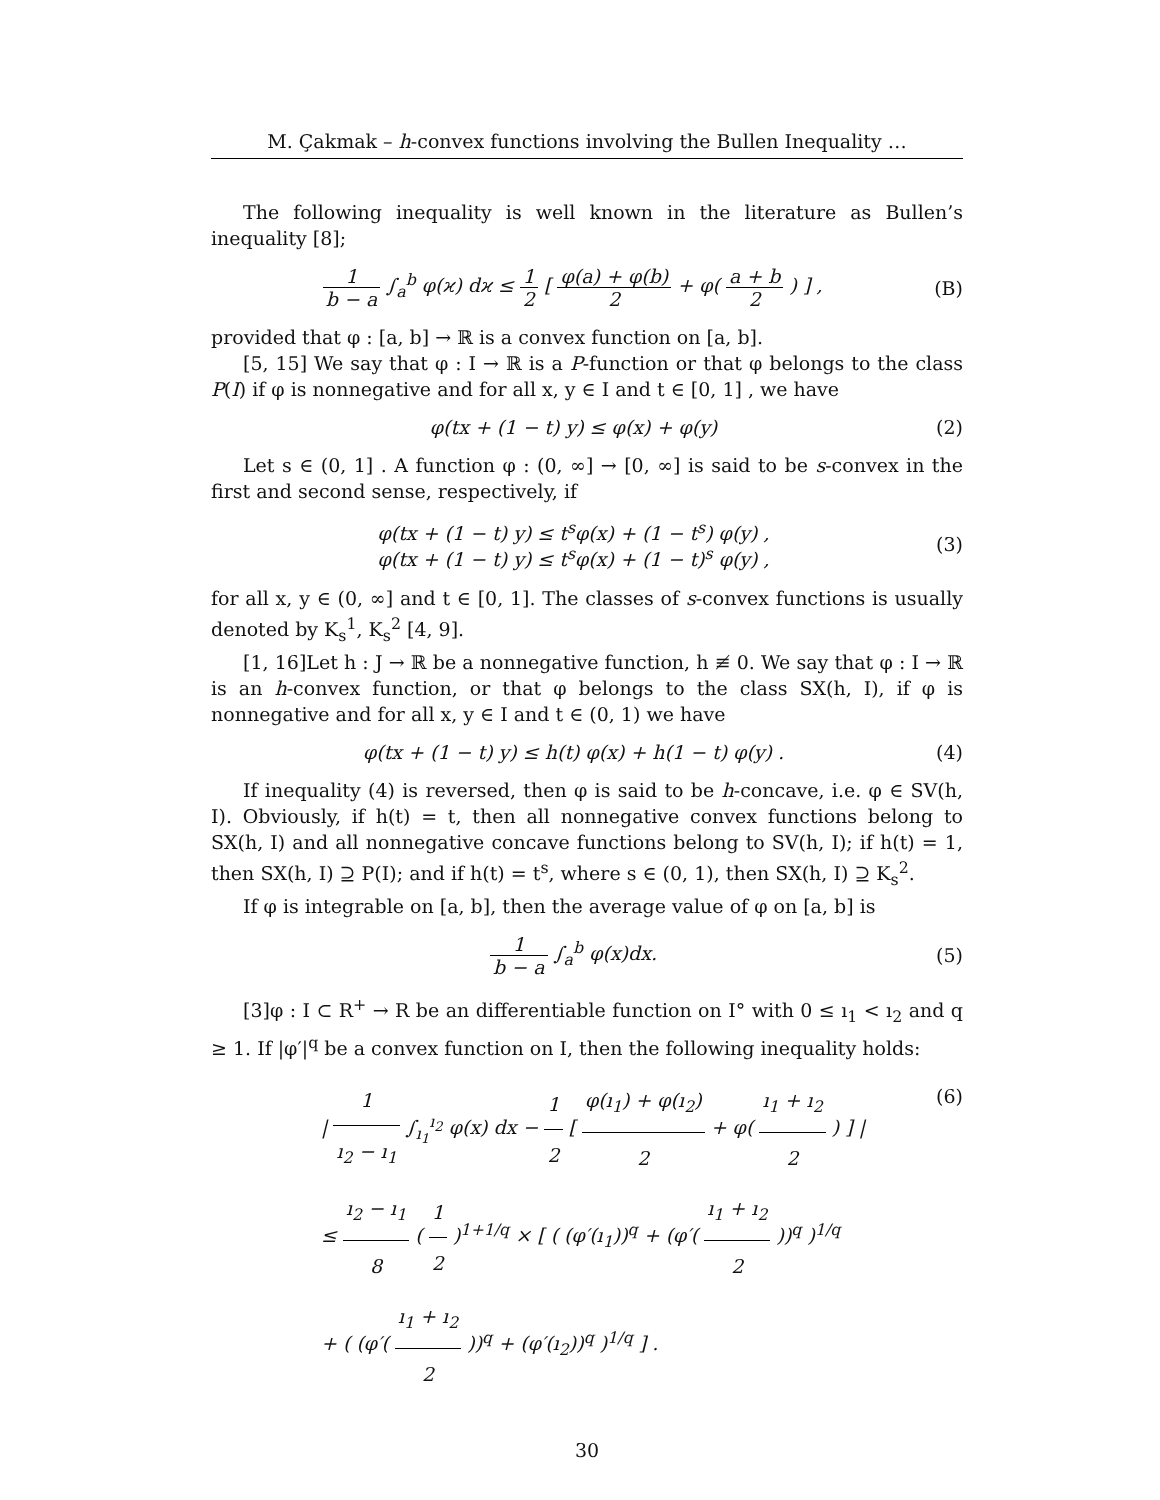M. Çakmak – h-convex functions involving the Bullen Inequality …
The following inequality is well known in the literature as Bullen’s inequality [8];
1 b − a ∫<sub>a</sub><sup>b</sup> φ(ϰ) dϰ ≤ 1 2 [ φ(a) + φ(b) 2 + φ( a + b 2 ) ] ,
(B)
provided that φ : [a, b] → ℝ is a convex function on [a, b].
[5, 15] We say that φ : I → ℝ is a P-function or that φ belongs to the class P(I) if φ is nonnegative and for all x, y ∈ I and t ∈ [0, 1] , we have
φ(tx + (1 − t) y) ≤ φ(x) + φ(y)
(2)
Let s ∈ (0, 1] . A function φ : (0, ∞] → [0, ∞] is said to be s-convex in the first and second sense, respectively, if
φ(tx + (1 − t) y) ≤ t<sup>s</sup>φ(x) + (1 − t<sup>s</sup>) φ(y) ,
φ(tx + (1 − t) y) ≤ t<sup>s</sup>φ(x) + (1 − t)<sup>s</sup> φ(y) ,
(3)
for all x, y ∈ (0, ∞] and t ∈ [0, 1]. The classes of s-convex functions is usually denoted by K<sub>s</sub><sup>1</sup>, K<sub>s</sub><sup>2</sup> [4, 9].
[1, 16]Let h : J → ℝ be a nonnegative function, h ≢ 0. We say that φ : I → ℝ is an h-convex function, or that φ belongs to the class SX(h, I), if φ is nonnegative and for all x, y ∈ I and t ∈ (0, 1) we have
φ(tx + (1 − t) y) ≤ h(t) φ(x) + h(1 − t) φ(y) .
(4)
If inequality (4) is reversed, then φ is said to be h-concave, i.e. φ ∈ SV(h, I). Obviously, if h(t) = t, then all nonnegative convex functions belong to SX(h, I) and all nonnegative concave functions belong to SV(h, I); if h(t) = 1, then SX(h, I) ⊇ P(I); and if h(t) = t<sup>s</sup>, where s ∈ (0, 1), then SX(h, I) ⊇ K<sub>s</sub><sup>2</sup>.
If φ is integrable on [a, b], then the average value of φ on [a, b] is
1 b − a ∫<sub>a</sub><sup>b</sup> φ(x)dx. (5)
[3]φ : I ⊂ R<sup>+</sup> → R be an differentiable function on I° with 0 ≤ ı<sub>1</sub> < ı<sub>2</sub> and q ≥ 1. If |φ′|<sup>q</sup> be a convex function on I, then the following inequality holds:
| 1 ı<sub>2</sub> − ı<sub>1</sub> ∫<sub>ı<sub>1</sub></sub><sup>ı<sub>2</sub></sup> φ(x) dx − 1 2 [ φ(ı<sub>1</sub>) + φ(ı<sub>2</sub>) 2 + φ( ı<sub>1</sub> + ı<sub>2</sub> 2 ) ] |
≤ ı<sub>2</sub> − ı<sub>1</sub> 8 ( 1 2 )<sup>1+1/q</sup> × [ ( (φ′(ı<sub>1</sub>))<sup>q</sup> + (φ′( ı<sub>1</sub> + ı<sub>2</sub> 2 ))<sup>q</sup> )<sup>1/q</sup>
+ ( (φ′( ı<sub>1</sub> + ı<sub>2</sub> 2 ))<sup>q</sup> + (φ′(ı<sub>2</sub>))<sup>q</sup> )<sup>1/q</sup> ] .
(6)
30